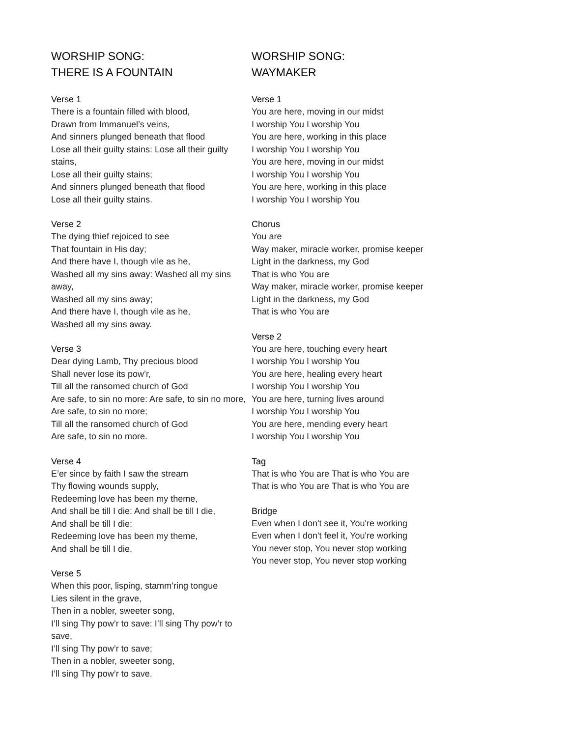WORSHIP SONG:
THERE IS A FOUNTAIN
Verse 1
There is a fountain filled with blood,
Drawn from Immanuel’s veins,
And sinners plunged beneath that flood
Lose all their guilty stains: Lose all their guilty stains,
Lose all their guilty stains;
And sinners plunged beneath that flood
Lose all their guilty stains.
Verse 2
The dying thief rejoiced to see
That fountain in His day;
And there have I, though vile as he,
Washed all my sins away: Washed all my sins away,
Washed all my sins away;
And there have I, though vile as he,
Washed all my sins away.
Verse 3
Dear dying Lamb, Thy precious blood
Shall never lose its pow’r,
Till all the ransomed church of God
Are safe, to sin no more: Are safe, to sin no more,
Are safe, to sin no more;
Till all the ransomed church of God
Are safe, to sin no more.
Verse 4
E’er since by faith I saw the stream
Thy flowing wounds supply,
Redeeming love has been my theme,
And shall be till I die: And shall be till I die,
And shall be till I die;
Redeeming love has been my theme,
And shall be till I die.
Verse 5
When this poor, lisping, stamm’ring tongue
Lies silent in the grave,
Then in a nobler, sweeter song,
I’ll sing Thy pow’r to save: I’ll sing Thy pow’r to save,
I’ll sing Thy pow’r to save;
Then in a nobler, sweeter song,
I’ll sing Thy pow’r to save.
WORSHIP SONG:
WAYMAKER
Verse 1
You are here, moving in our midst
I worship You I worship You
You are here, working in this place
I worship You I worship You
You are here, moving in our midst
I worship You I worship You
You are here, working in this place
I worship You I worship You
Chorus
You are
Way maker, miracle worker, promise keeper
Light in the darkness, my God
That is who You are
Way maker, miracle worker, promise keeper
Light in the darkness, my God
That is who You are
Verse 2
You are here, touching every heart
I worship You I worship You
You are here, healing every heart
I worship You I worship You
You are here, turning lives around
I worship You I worship You
You are here, mending every heart
I worship You I worship You
Tag
That is who You are That is who You are
That is who You are That is who You are
Bridge
Even when I don't see it, You're working
Even when I don't feel it, You're working
You never stop, You never stop working
You never stop, You never stop working